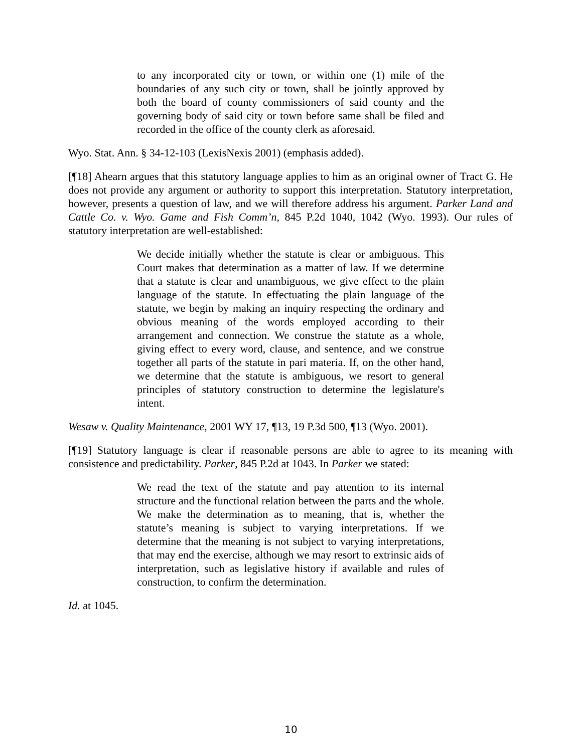to any incorporated city or town, or within one (1) mile of the boundaries of any such city or town, shall be jointly approved by both the board of county commissioners of said county and the governing body of said city or town before same shall be filed and recorded in the office of the county clerk as aforesaid.
Wyo. Stat. Ann. § 34-12-103 (LexisNexis 2001) (emphasis added).
[¶18] Ahearn argues that this statutory language applies to him as an original owner of Tract G. He does not provide any argument or authority to support this interpretation. Statutory interpretation, however, presents a question of law, and we will therefore address his argument. Parker Land and Cattle Co. v. Wyo. Game and Fish Comm’n, 845 P.2d 1040, 1042 (Wyo. 1993). Our rules of statutory interpretation are well-established:
We decide initially whether the statute is clear or ambiguous. This Court makes that determination as a matter of law. If we determine that a statute is clear and unambiguous, we give effect to the plain language of the statute. In effectuating the plain language of the statute, we begin by making an inquiry respecting the ordinary and obvious meaning of the words employed according to their arrangement and connection. We construe the statute as a whole, giving effect to every word, clause, and sentence, and we construe together all parts of the statute in pari materia. If, on the other hand, we determine that the statute is ambiguous, we resort to general principles of statutory construction to determine the legislature's intent.
Wesaw v. Quality Maintenance, 2001 WY 17, ¶13, 19 P.3d 500, ¶13 (Wyo. 2001).
[¶19] Statutory language is clear if reasonable persons are able to agree to its meaning with consistence and predictability. Parker, 845 P.2d at 1043. In Parker we stated:
We read the text of the statute and pay attention to its internal structure and the functional relation between the parts and the whole. We make the determination as to meaning, that is, whether the statute’s meaning is subject to varying interpretations. If we determine that the meaning is not subject to varying interpretations, that may end the exercise, although we may resort to extrinsic aids of interpretation, such as legislative history if available and rules of construction, to confirm the determination.
Id. at 1045.
10